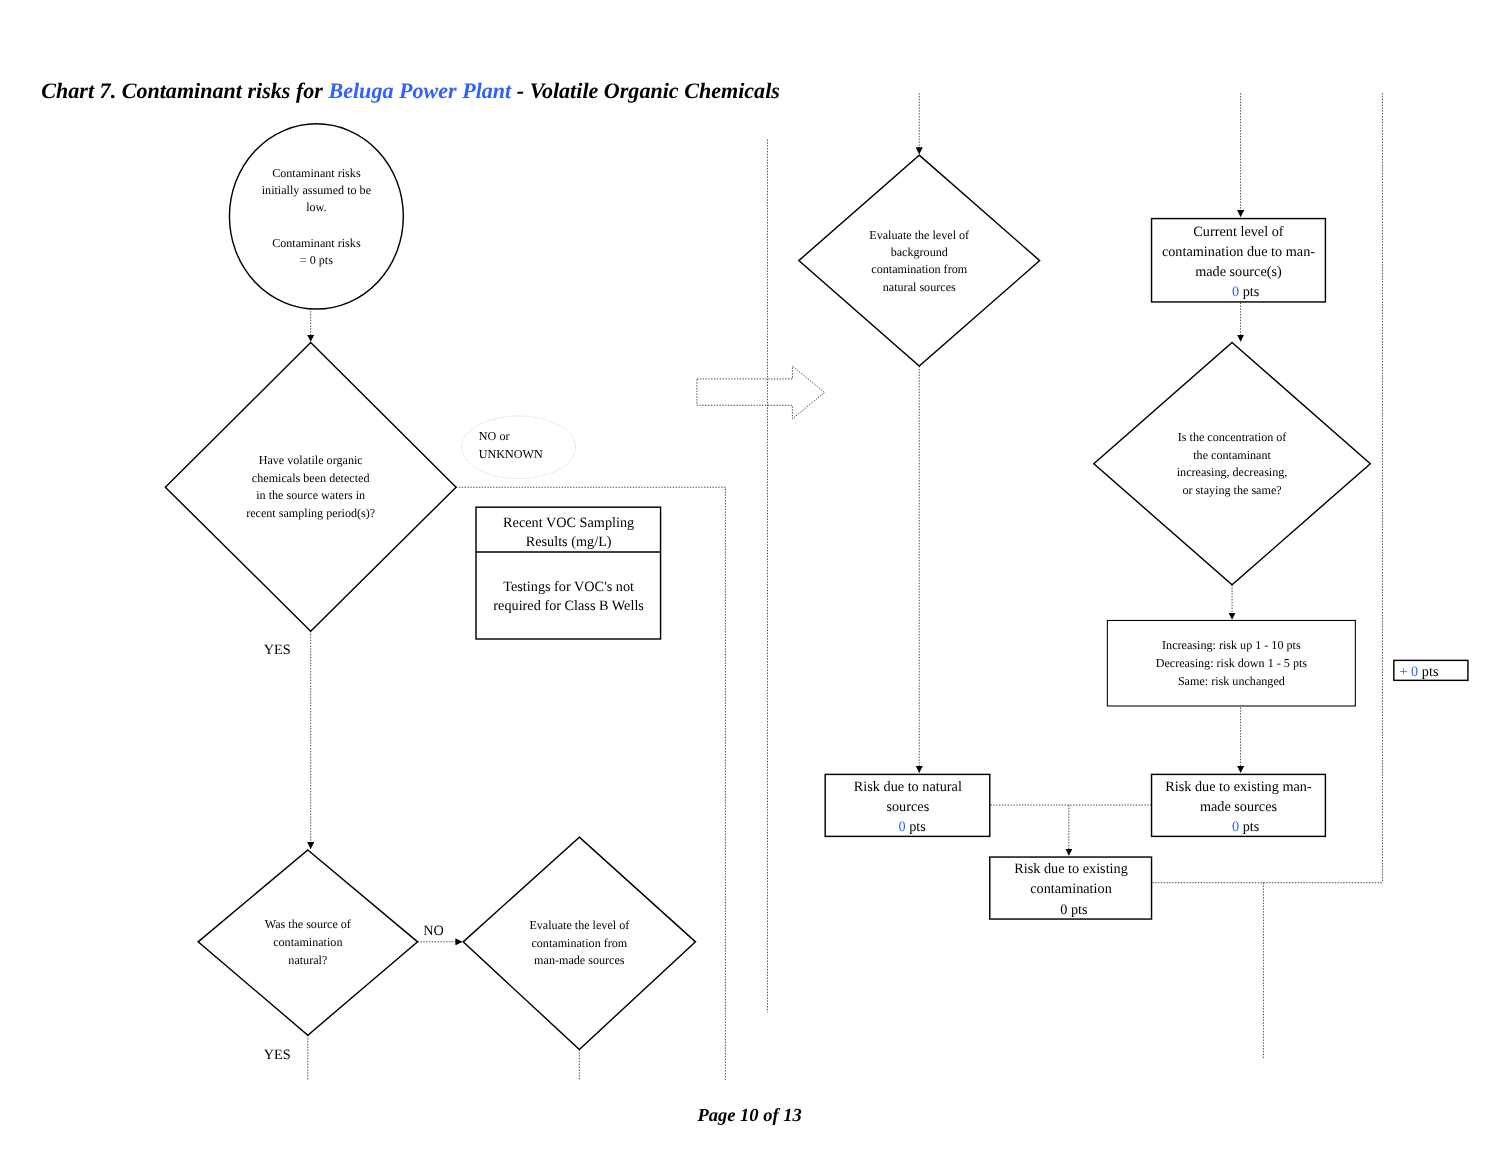Chart 7. Contaminant risks for Beluga Power Plant - Volatile Organic Chemicals
Contaminant risks initially assumed to be low. Contaminant risks = 0 pts
Have volatile organic chemicals been detected in the source waters in recent sampling period(s)?
NO or UNKNOWN
Recent VOC Sampling Results (mg/L) Testings for VOC's not required for Class B Wells
YES
Was the source of contamination natural?
NO
Evaluate the level of contamination from man-made sources
YES
Evaluate the level of background contamination from natural sources
Current level of contamination due to man- made source(s) 0 pts
Is the concentration of the contaminant increasing, decreasing, or staying the same?
Increasing: risk up 1 - 10 pts Decreasing: risk down 1 - 5 pts Same: risk unchanged
+ 0 pts
Risk due to natural sources 0 pts
Risk due to existing man- made sources 0 pts
Risk due to existing contamination 0 pts
Page 10 of 13